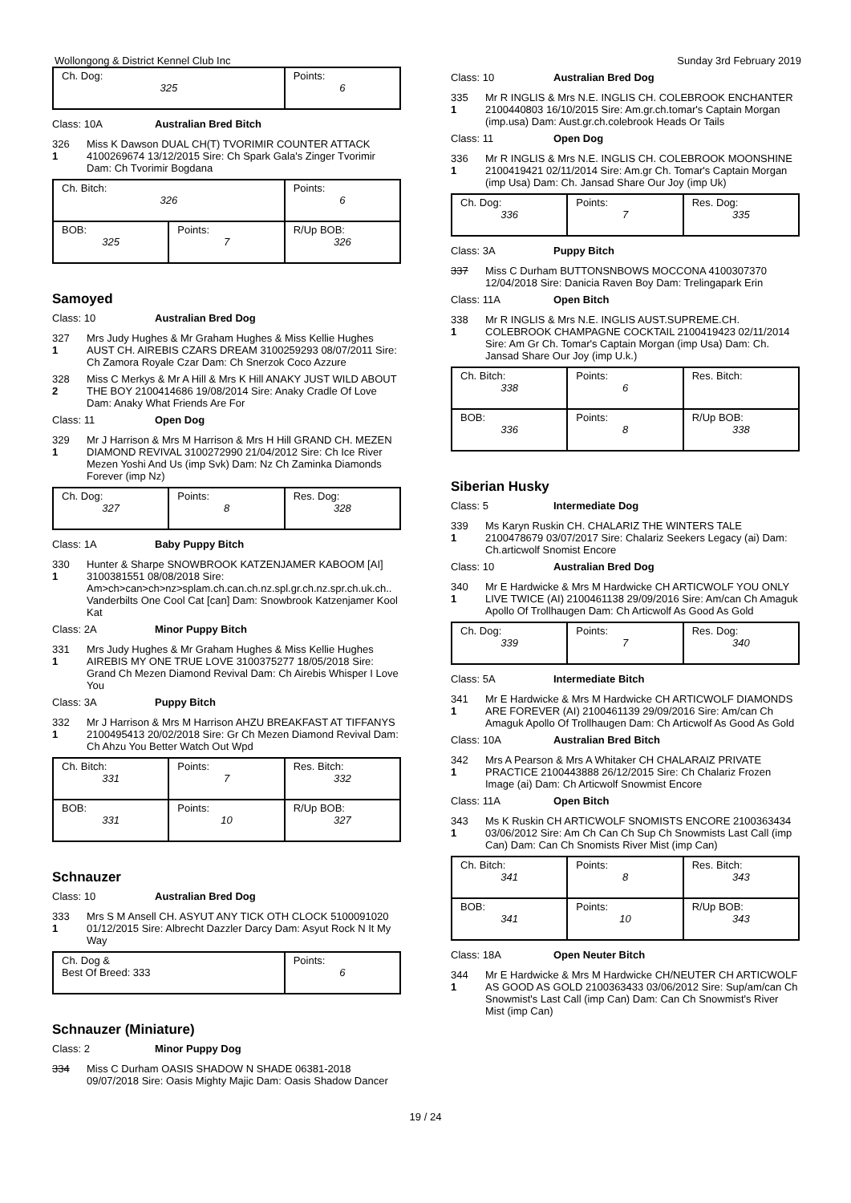Wollongong & District Kennel Club Inc Sunday 3rd February 2019
| Ch. Dog: 325 | Points: 6 |
Class: 10A Australian Bred Bitch
326
1
Miss K Dawson DUAL CH(T) TVORIMIR COUNTER ATTACK 4100269674 13/12/2015 Sire: Ch Spark Gala's Zinger Tvorimir Dam: Ch Tvorimir Bogdana
| Ch. Bitch: 326 | | Points: 6 |
| BOB: 325 | Points: 7 | R/Up BOB: 326 |
Samoyed
Class: 10 Australian Bred Dog
327
1
Mrs Judy Hughes & Mr Graham Hughes & Miss Kellie Hughes AUST CH. AIREBIS CZARS DREAM 3100259293 08/07/2011 Sire: Ch Zamora Royale Czar Dam: Ch Snerzok Coco Azzure
328
2
Miss C Merkys & Mr A Hill & Mrs K Hill ANAKY JUST WILD ABOUT THE BOY 2100414686 19/08/2014 Sire: Anaky Cradle Of Love Dam: Anaky What Friends Are For
Class: 11 Open Dog
329
1
Mr J Harrison & Mrs M Harrison & Mrs H Hill GRAND CH. MEZEN DIAMOND REVIVAL 3100272990 21/04/2012 Sire: Ch Ice River Mezen Yoshi And Us (imp Svk) Dam: Nz Ch Zaminka Diamonds Forever (imp Nz)
| Ch. Dog: 327 | Points: 8 | Res. Dog: 328 |
Class: 1A Baby Puppy Bitch
330
1
Hunter & Sharpe SNOWBROOK KATZENJAMER KABOOM [AI] 3100381551 08/08/2018 Sire: Am>ch>can>ch>nz>splam.ch.can.ch.nz.spl.gr.ch.nz.spr.ch.uk.ch.. Vanderbilts One Cool Cat [can] Dam: Snowbrook Katzenjamer Kool Kat
Class: 2A Minor Puppy Bitch
331
1
Mrs Judy Hughes & Mr Graham Hughes & Miss Kellie Hughes AIREBIS MY ONE TRUE LOVE 3100375277 18/05/2018 Sire: Grand Ch Mezen Diamond Revival Dam: Ch Airebis Whisper I Love You
Class: 3A Puppy Bitch
332
1
Mr J Harrison & Mrs M Harrison AHZU BREAKFAST AT TIFFANYS 2100495413 20/02/2018 Sire: Gr Ch Mezen Diamond Revival Dam: Ch Ahzu You Better Watch Out Wpd
| Ch. Bitch: 331 | Points: 7 | Res. Bitch: 332 |
| BOB: 331 | Points: 10 | R/Up BOB: 327 |
Schnauzer
Class: 10 Australian Bred Dog
333
1
Mrs S M Ansell CH. ASYUT ANY TICK OTH CLOCK 5100091020 01/12/2015 Sire: Albrecht Dazzler Darcy Dam: Asyut Rock N It My Way
| Ch. Dog & Best Of Breed: 333 | Points: 6 |
Schnauzer (Miniature)
Class: 2 Minor Puppy Dog
334 Miss C Durham OASIS SHADOW N SHADE 06381-2018 09/07/2018 Sire: Oasis Mighty Majic Dam: Oasis Shadow Dancer
Class: 10 Australian Bred Dog
335
1
Mr R INGLIS & Mrs N.E. INGLIS CH. COLEBROOK ENCHANTER 2100440803 16/10/2015 Sire: Am.gr.ch.tomar's Captain Morgan (imp.usa) Dam: Aust.gr.ch.colebrook Heads Or Tails
Class: 11 Open Dog
336
1
Mr R INGLIS & Mrs N.E. INGLIS CH. COLEBROOK MOONSHINE 2100419421 02/11/2014 Sire: Am.gr Ch. Tomar's Captain Morgan (imp Usa) Dam: Ch. Jansad Share Our Joy (imp Uk)
| Ch. Dog: 336 | Points: 7 | Res. Dog: 335 |
Class: 3A Puppy Bitch
337 Miss C Durham BUTTONSNBOWS MOCCONA 4100307370 12/04/2018 Sire: Danicia Raven Boy Dam: Trelingapark Erin
Class: 11A Open Bitch
338
1
Mr R INGLIS & Mrs N.E. INGLIS AUST.SUPREME.CH. COLEBROOK CHAMPAGNE COCKTAIL 2100419423 02/11/2014 Sire: Am Gr Ch. Tomar's Captain Morgan (imp Usa) Dam: Ch. Jansad Share Our Joy (imp U.k.)
| Ch. Bitch: 338 | Points: 6 | Res. Bitch: |
| BOB: 336 | Points: 8 | R/Up BOB: 338 |
Siberian Husky
Class: 5 Intermediate Dog
339
1
Ms Karyn Ruskin CH. CHALARIZ THE WINTERS TALE 2100478679 03/07/2017 Sire: Chalariz Seekers Legacy (ai) Dam: Ch.articwolf Snomist Encore
Class: 10 Australian Bred Dog
340
1
Mr E Hardwicke & Mrs M Hardwicke CH ARTICWOLF YOU ONLY LIVE TWICE (AI) 2100461138 29/09/2016 Sire: Am/can Ch Amaguk Apollo Of Trollhaugen Dam: Ch Articwolf As Good As Gold
| Ch. Dog: 339 | Points: 7 | Res. Dog: 340 |
Class: 5A Intermediate Bitch
341
1
Mr E Hardwicke & Mrs M Hardwicke CH ARTICWOLF DIAMONDS ARE FOREVER (AI) 2100461139 29/09/2016 Sire: Am/can Ch Amaguk Apollo Of Trollhaugen Dam: Ch Articwolf As Good As Gold
Class: 10A Australian Bred Bitch
342
1
Mrs A Pearson & Mrs A Whitaker CH CHALARAIZ PRIVATE PRACTICE 2100443888 26/12/2015 Sire: Ch Chalariz Frozen Image (ai) Dam: Ch Articwolf Snowmist Encore
Class: 11A Open Bitch
343
1
Ms K Ruskin CH ARTICWOLF SNOMISTS ENCORE 2100363434 03/06/2012 Sire: Am Ch Can Ch Sup Ch Snowmists Last Call (imp Can) Dam: Can Ch Snomists River Mist (imp Can)
| Ch. Bitch: 341 | Points: 8 | Res. Bitch: 343 |
| BOB: 341 | Points: 10 | R/Up BOB: 343 |
Class: 18A Open Neuter Bitch
344
1
Mr E Hardwicke & Mrs M Hardwicke CH/NEUTER CH ARTICWOLF AS GOOD AS GOLD 2100363433 03/06/2012 Sire: Sup/am/can Ch Snowmist's Last Call (imp Can) Dam: Can Ch Snowmist's River Mist (imp Can)
19 / 24